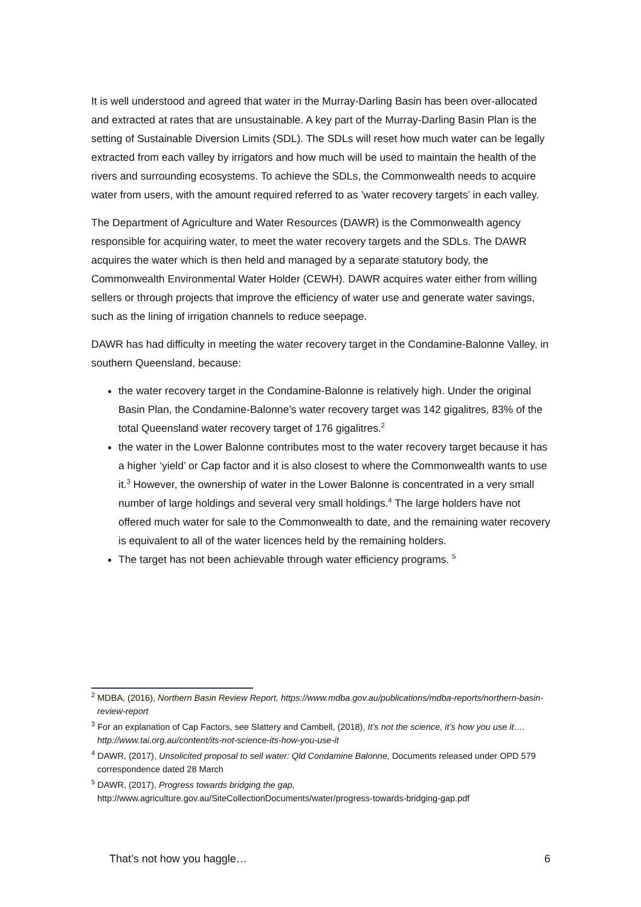It is well understood and agreed that water in the Murray-Darling Basin has been over-allocated and extracted at rates that are unsustainable. A key part of the Murray-Darling Basin Plan is the setting of Sustainable Diversion Limits (SDL). The SDLs will reset how much water can be legally extracted from each valley by irrigators and how much will be used to maintain the health of the rivers and surrounding ecosystems. To achieve the SDLs, the Commonwealth needs to acquire water from users, with the amount required referred to as ’water recovery targets’ in each valley.
The Department of Agriculture and Water Resources (DAWR) is the Commonwealth agency responsible for acquiring water, to meet the water recovery targets and the SDLs. The DAWR acquires the water which is then held and managed by a separate statutory body, the Commonwealth Environmental Water Holder (CEWH). DAWR acquires water either from willing sellers or through projects that improve the efficiency of water use and generate water savings, such as the lining of irrigation channels to reduce seepage.
DAWR has had difficulty in meeting the water recovery target in the Condamine-Balonne Valley, in southern Queensland, because:
the water recovery target in the Condamine-Balonne is relatively high. Under the original Basin Plan, the Condamine-Balonne’s water recovery target was 142 gigalitres, 83% of the total Queensland water recovery target of 176 gigalitres.<sup>2</sup>
the water in the Lower Balonne contributes most to the water recovery target because it has a higher ‘yield’ or Cap factor and it is also closest to where the Commonwealth wants to use it.<sup>3</sup> However, the ownership of water in the Lower Balonne is concentrated in a very small number of large holdings and several very small holdings.<sup>4</sup> The large holders have not offered much water for sale to the Commonwealth to date, and the remaining water recovery is equivalent to all of the water licences held by the remaining holders.
The target has not been achievable through water efficiency programs. <sup>5</sup>
<sup>2</sup> MDBA, (2016), Northern Basin Review Report, https://www.mdba.gov.au/publications/mdba-reports/northern-basin-review-report
<sup>3</sup> For an explanation of Cap Factors, see Slattery and Cambell, (2018), It’s not the science, it’s how you use it…. http://www.tai.org.au/content/its-not-science-its-how-you-use-it
<sup>4</sup> DAWR, (2017), Unsolicited proposal to sell water: Qld Condamine Balonne, Documents released under OPD 579 correspondence dated 28 March
<sup>5</sup> DAWR, (2017), Progress towards bridging the gap,
http://www.agriculture.gov.au/SiteCollectionDocuments/water/progress-towards-bridging-gap.pdf
That’s not how you haggle… 6